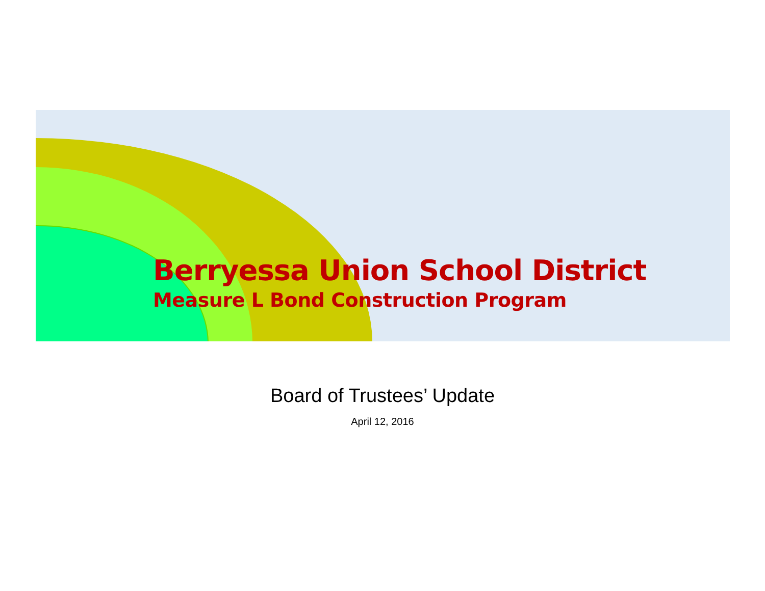Berryessa Union School District
Measure L Bond Construction Program
Board of Trustees’ Update
April 12, 2016